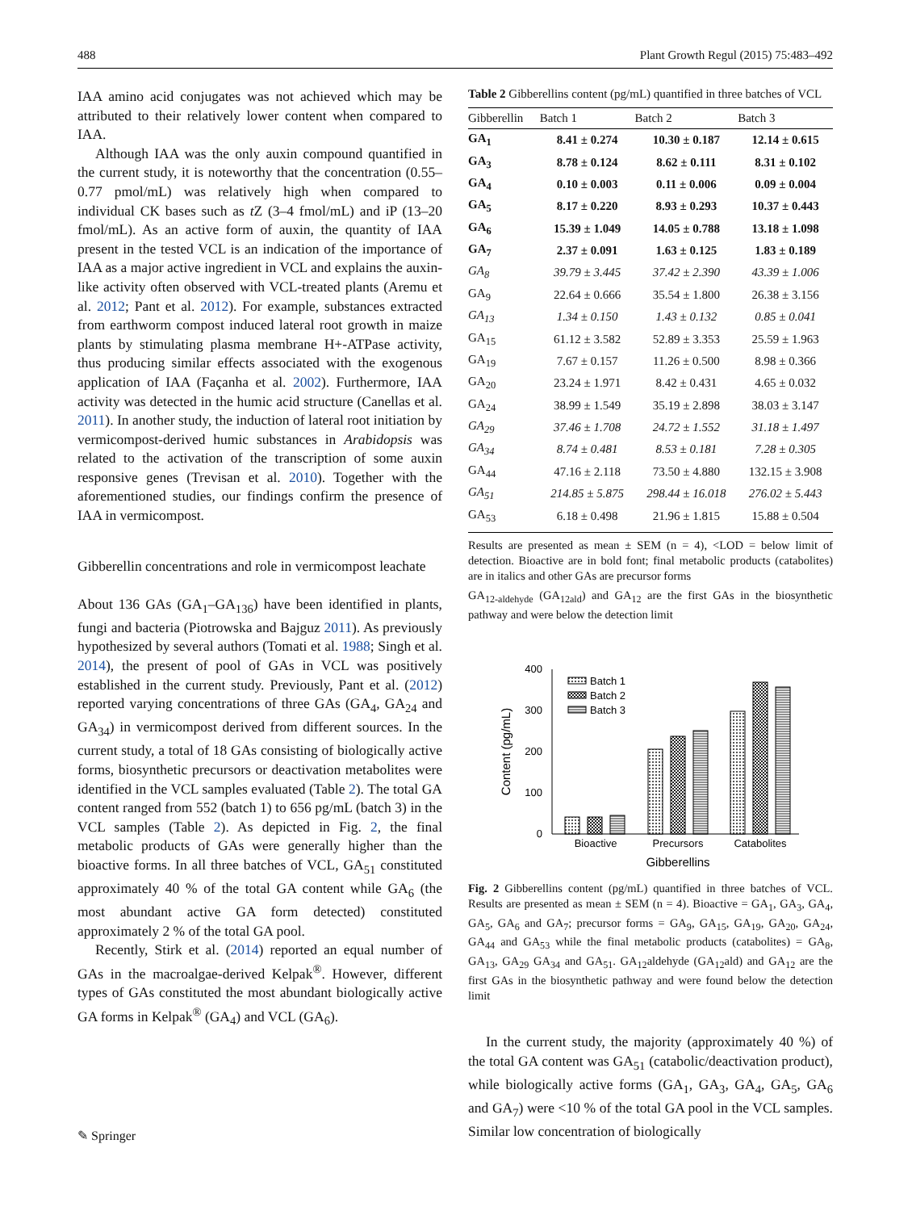488 Plant Growth Regul (2015) 75:483–492
IAA amino acid conjugates was not achieved which may be attributed to their relatively lower content when compared to IAA.
Although IAA was the only auxin compound quantified in the current study, it is noteworthy that the concentration (0.55–0.77 pmol/mL) was relatively high when compared to individual CK bases such as t Z (3–4 fmol/mL) and iP (13–20 fmol/mL). As an active form of auxin, the quantity of IAA present in the tested VCL is an indication of the importance of IAA as a major active ingredient in VCL and explains the auxin-like activity often observed with VCL-treated plants (Aremu et al. 2012; Pant et al. 2012). For example, substances extracted from earthworm compost induced lateral root growth in maize plants by stimulating plasma membrane H+-ATPase activity, thus producing similar effects associated with the exogenous application of IAA (Façanha et al. 2002). Furthermore, IAA activity was detected in the humic acid structure (Canellas et al. 2011). In another study, the induction of lateral root initiation by vermicompost-derived humic substances in Arabidopsis was related to the activation of the transcription of some auxin responsive genes (Trevisan et al. 2010). Together with the aforementioned studies, our findings confirm the presence of IAA in vermicompost.
Gibberellin concentrations and role in vermicompost leachate
About 136 GAs (GA<sub>1</sub>–GA<sub>136</sub>) have been identified in plants, fungi and bacteria (Piotrowska and Bajguz 2011). As previously hypothesized by several authors (Tomati et al. 1988; Singh et al. 2014), the present of pool of GAs in VCL was positively established in the current study. Previously, Pant et al. (2012) reported varying concentrations of three GAs (GA<sub>4</sub>, GA<sub>24</sub> and GA<sub>34</sub>) in vermicompost derived from different sources. In the current study, a total of 18 GAs consisting of biologically active forms, biosynthetic precursors or deactivation metabolites were identified in the VCL samples evaluated (Table 2). The total GA content ranged from 552 (batch 1) to 656 pg/mL (batch 3) in the VCL samples (Table 2). As depicted in Fig. 2, the final metabolic products of GAs were generally higher than the bioactive forms. In all three batches of VCL, GA<sub>51</sub> constituted approximately 40 % of the total GA content while GA<sub>6</sub> (the most abundant active GA form detected) constituted approximately 2 % of the total GA pool.
Recently, Stirk et al. (2014) reported an equal number of GAs in the macroalgae-derived Kelpak<sup>®</sup>. However, different types of GAs constituted the most abundant biologically active GA forms in Kelpak<sup>®</sup> (GA<sub>4</sub>) and VCL (GA<sub>6</sub>).
Table 2 Gibberellins content (pg/mL) quantified in three batches of VCL
| Gibberellin | Batch 1 | Batch 2 | Batch 3 |
| --- | --- | --- | --- |
| GA<sub>1</sub> | 8.41 ± 0.274 | 10.30 ± 0.187 | 12.14 ± 0.615 |
| GA<sub>3</sub> | 8.78 ± 0.124 | 8.62 ± 0.111 | 8.31 ± 0.102 |
| GA<sub>4</sub> | 0.10 ± 0.003 | 0.11 ± 0.006 | 0.09 ± 0.004 |
| GA<sub>5</sub> | 8.17 ± 0.220 | 8.93 ± 0.293 | 10.37 ± 0.443 |
| GA<sub>6</sub> | 15.39 ± 1.049 | 14.05 ± 0.788 | 13.18 ± 1.098 |
| GA<sub>7</sub> | 2.37 ± 0.091 | 1.63 ± 0.125 | 1.83 ± 0.189 |
| GA<sub>8</sub> | 39.79 ± 3.445 | 37.42 ± 2.390 | 43.39 ± 1.006 |
| GA<sub>9</sub> | 22.64 ± 0.666 | 35.54 ± 1.800 | 26.38 ± 3.156 |
| GA<sub>13</sub> | 1.34 ± 0.150 | 1.43 ± 0.132 | 0.85 ± 0.041 |
| GA<sub>15</sub> | 61.12 ± 3.582 | 52.89 ± 3.353 | 25.59 ± 1.963 |
| GA<sub>19</sub> | 7.67 ± 0.157 | 11.26 ± 0.500 | 8.98 ± 0.366 |
| GA<sub>20</sub> | 23.24 ± 1.971 | 8.42 ± 0.431 | 4.65 ± 0.032 |
| GA<sub>24</sub> | 38.99 ± 1.549 | 35.19 ± 2.898 | 38.03 ± 3.147 |
| GA<sub>29</sub> | 37.46 ± 1.708 | 24.72 ± 1.552 | 31.18 ± 1.497 |
| GA<sub>34</sub> | 8.74 ± 0.481 | 8.53 ± 0.181 | 7.28 ± 0.305 |
| GA<sub>44</sub> | 47.16 ± 2.118 | 73.50 ± 4.880 | 132.15 ± 3.908 |
| GA<sub>51</sub> | 214.85 ± 5.875 | 298.44 ± 16.018 | 276.02 ± 5.443 |
| GA<sub>53</sub> | 6.18 ± 0.498 | 21.96 ± 1.815 | 15.88 ± 0.504 |
Results are presented as mean ± SEM (n = 4), <LOD = below limit of detection. Bioactive are in bold font; final metabolic products (catabolites) are in italics and other GAs are precursor forms
GA<sub>12-aldehyde</sub> (GA<sub>12ald</sub>) and GA<sub>12</sub> are the first GAs in the biosynthetic pathway and were below the detection limit
400
300
200
100
0
Content (pg/mL)
Batch 1
Batch 2
Batch 3
Bioactive
Precursors
Catabolites
Gibberellins
Fig. 2 Gibberellins content (pg/mL) quantified in three batches of VCL. Results are presented as mean ± SEM (n = 4). Bioactive = GA<sub>1</sub>, GA<sub>3</sub>, GA<sub>4</sub>, GA<sub>5</sub>, GA<sub>6</sub> and GA<sub>7</sub>; precursor forms = GA<sub>9</sub>, GA<sub>15</sub>, GA<sub>19</sub>, GA<sub>20</sub>, GA<sub>24</sub>, GA<sub>44</sub> and GA<sub>53</sub> while the final metabolic products (catabolites) = GA<sub>8</sub>, GA<sub>13</sub>, GA<sub>29</sub> GA<sub>34</sub> and GA<sub>51</sub>. GA<sub>12</sub>aldehyde (GA<sub>12</sub>ald) and GA<sub>12</sub> are the first GAs in the biosynthetic pathway and were found below the detection limit
In the current study, the majority (approximately 40 %) of the total GA content was GA<sub>51</sub> (catabolic/deactivation product), while biologically active forms (GA<sub>1</sub>, GA<sub>3</sub>, GA<sub>4</sub>, GA<sub>5</sub>, GA<sub>6</sub> and GA<sub>7</sub>) were <10 % of the total GA pool in the VCL samples. Similar low concentration of biologically
✎ Springer